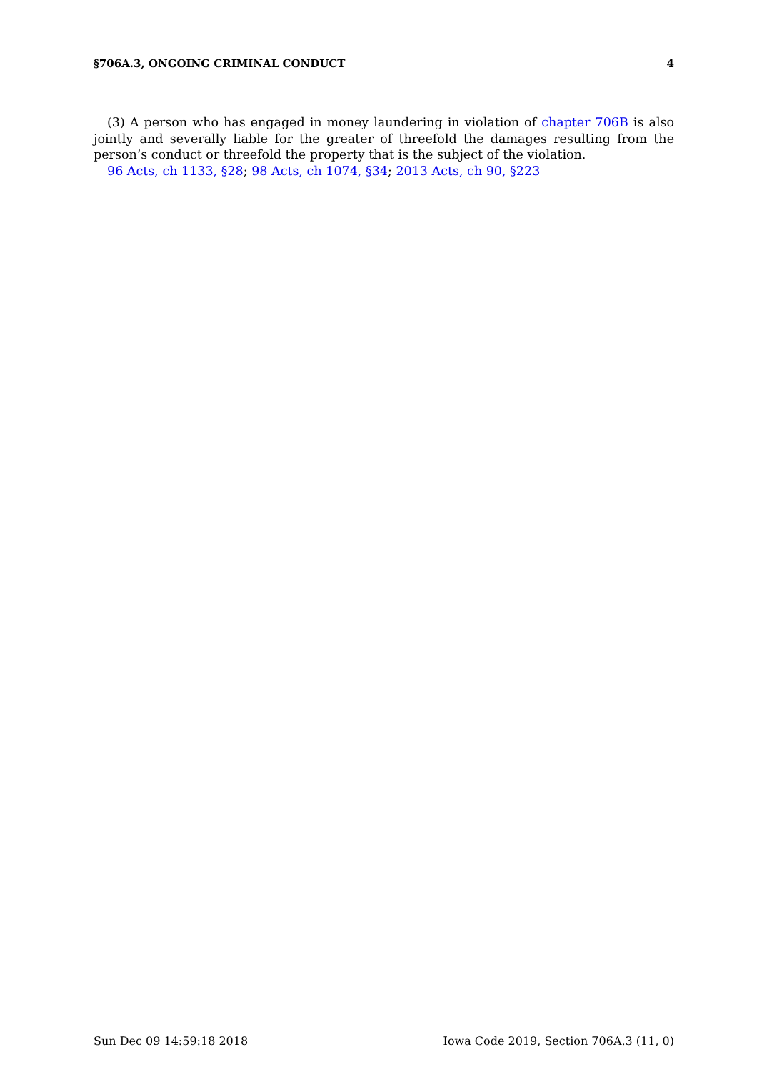§706A.3, ONGOING CRIMINAL CONDUCT 4
(3) A person who has engaged in money laundering in violation of chapter 706B is also jointly and severally liable for the greater of threefold the damages resulting from the person’s conduct or threefold the property that is the subject of the violation.
96 Acts, ch 1133, §28; 98 Acts, ch 1074, §34; 2013 Acts, ch 90, §223
Sun Dec 09 14:59:18 2018 Iowa Code 2019, Section 706A.3 (11, 0)